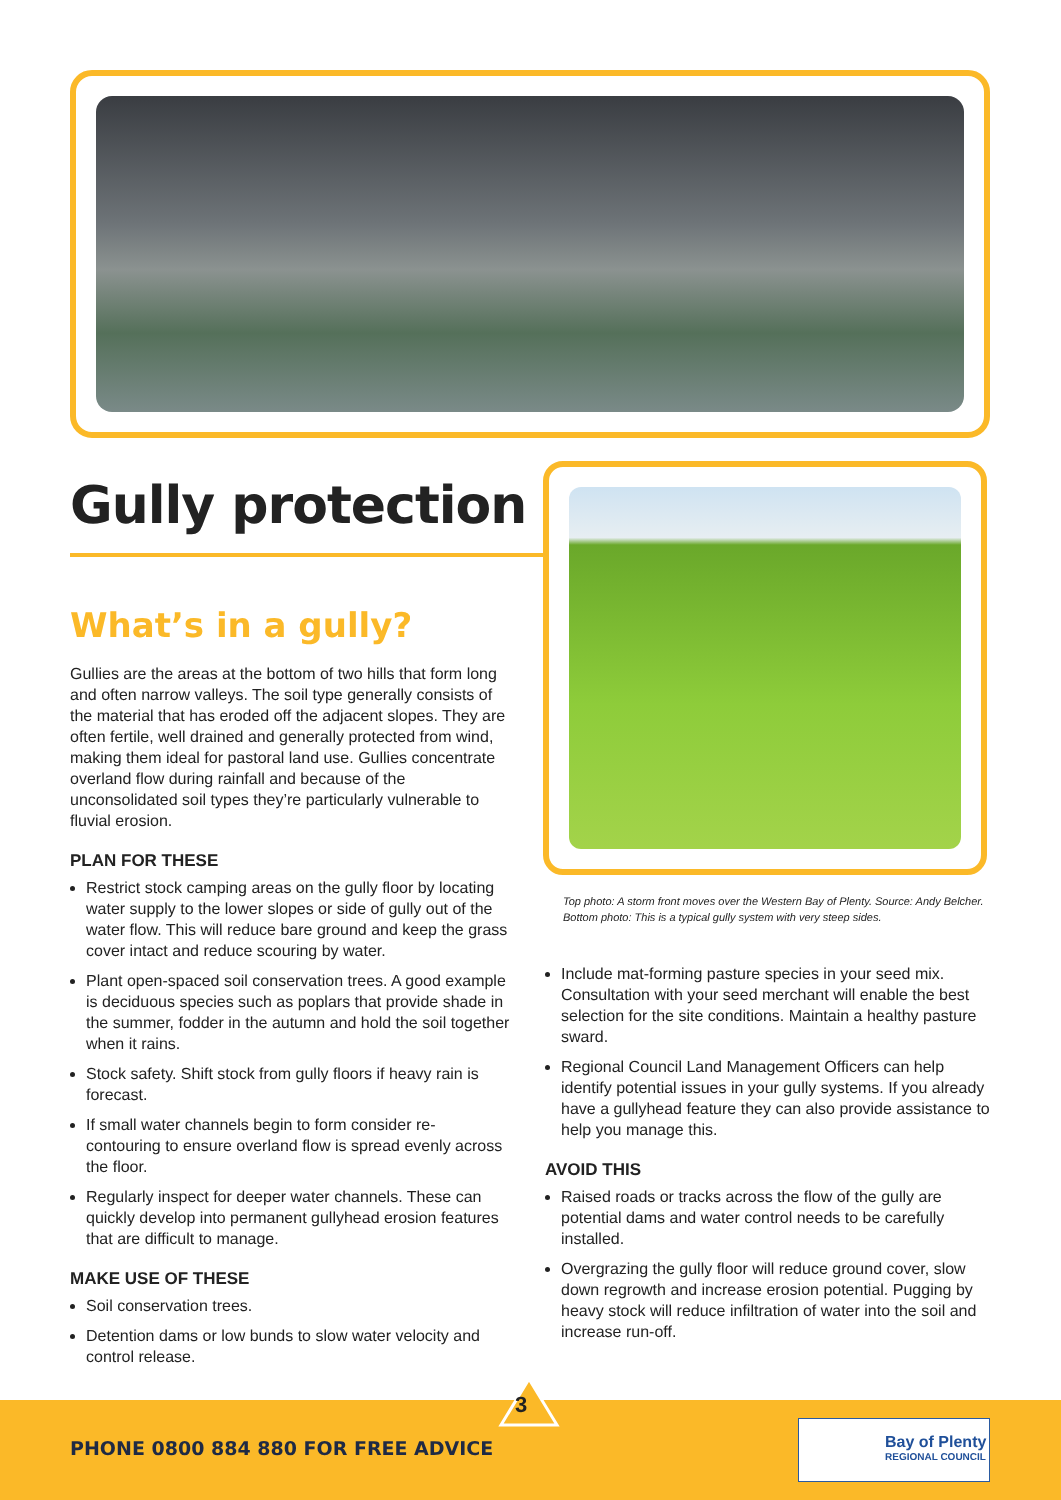Gully protection
What’s in a gully?
Gullies are the areas at the bottom of two hills that form long and often narrow valleys. The soil type generally consists of the material that has eroded off the adjacent slopes. They are often fertile, well drained and generally protected from wind, making them ideal for pastoral land use. Gullies concentrate overland flow during rainfall and because of the unconsolidated soil types they’re particularly vulnerable to fluvial erosion.
PLAN FOR THESE
Restrict stock camping areas on the gully floor by locating water supply to the lower slopes or side of gully out of the water flow. This will reduce bare ground and keep the grass cover intact and reduce scouring by water.
Plant open-spaced soil conservation trees. A good example is deciduous species such as poplars that provide shade in the summer, fodder in the autumn and hold the soil together when it rains.
Stock safety. Shift stock from gully floors if heavy rain is forecast.
If small water channels begin to form consider re-contouring to ensure overland flow is spread evenly across the floor.
Regularly inspect for deeper water channels. These can quickly develop into permanent gullyhead erosion features that are difficult to manage.
MAKE USE OF THESE
Soil conservation trees.
Detention dams or low bunds to slow water velocity and control release.
Top photo: A storm front moves over the Western Bay of Plenty. Source: Andy Belcher.
Bottom photo: This is a typical gully system with very steep sides.
Include mat-forming pasture species in your seed mix. Consultation with your seed merchant will enable the best selection for the site conditions. Maintain a healthy pasture sward.
Regional Council Land Management Officers can help identify potential issues in your gully systems. If you already have a gullyhead feature they can also provide assistance to help you manage this.
AVOID THIS
Raised roads or tracks across the flow of the gully are potential dams and water control needs to be carefully installed.
Overgrazing the gully floor will reduce ground cover, slow down regrowth and increase erosion potential. Pugging by heavy stock will reduce infiltration of water into the soil and increase run-off.
3
PHONE 0800 884 880 FOR FREE ADVICE
Bay of Plenty
REGIONAL COUNCIL